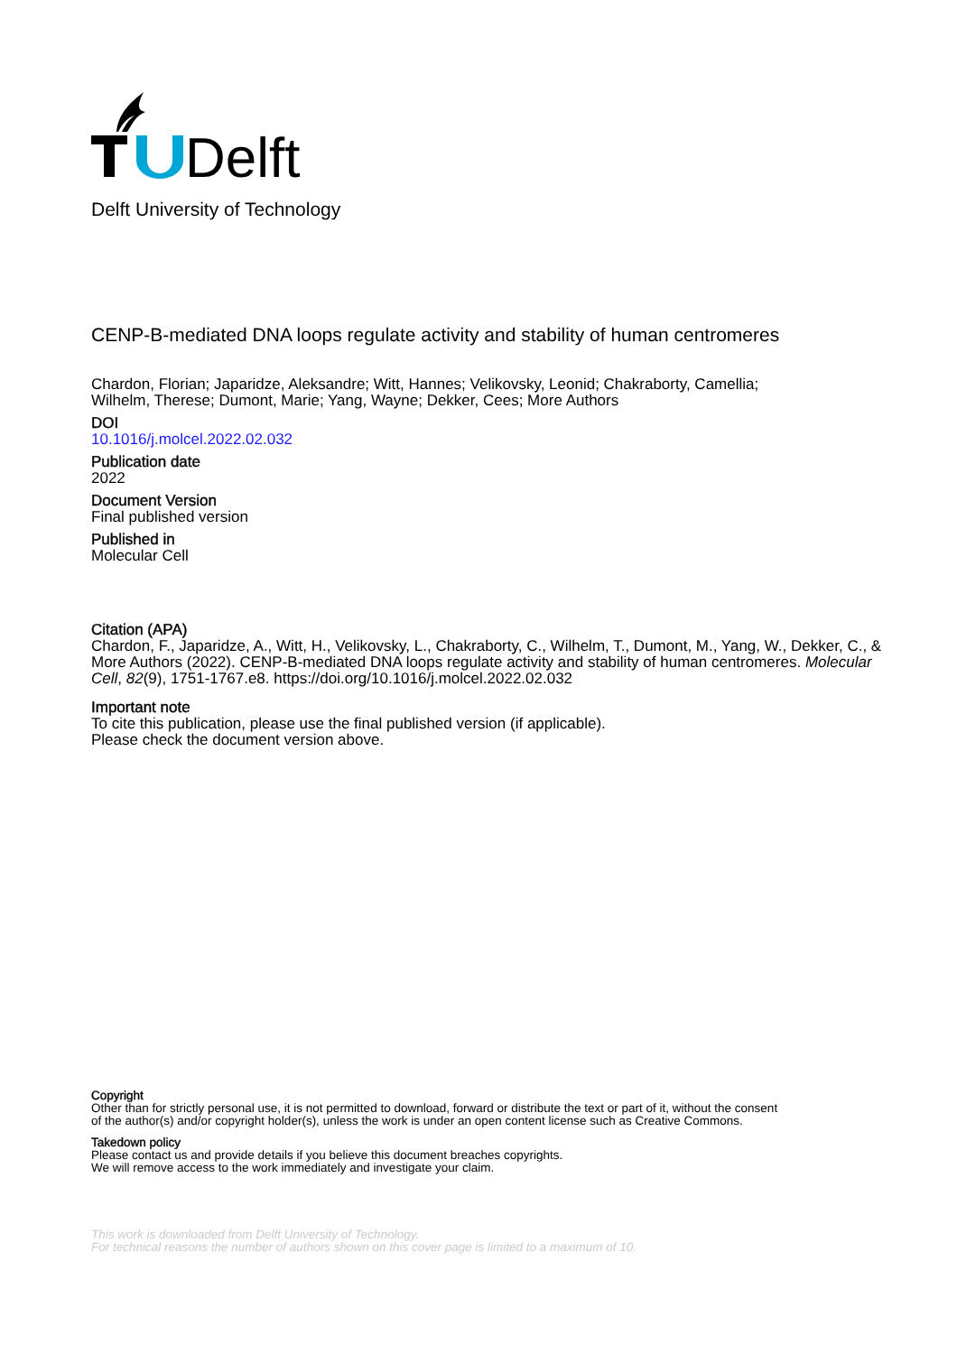Delft
Delft University of Technology
CENP-B-mediated DNA loops regulate activity and stability of human centromeres
Chardon, Florian; Japaridze, Aleksandre; Witt, Hannes; Velikovsky, Leonid; Chakraborty, Camellia;
Wilhelm, Therese; Dumont, Marie; Yang, Wayne; Dekker, Cees; More Authors
DOI
10.1016/j.molcel.2022.02.032
Publication date
2022
Document Version
Final published version
Published in
Molecular Cell
Citation (APA)
Chardon, F., Japaridze, A., Witt, H., Velikovsky, L., Chakraborty, C., Wilhelm, T., Dumont, M., Yang, W., Dekker, C., & More Authors (2022). CENP-B-mediated DNA loops regulate activity and stability of human centromeres. Molecular Cell, 82(9), 1751-1767.e8. https://doi.org/10.1016/j.molcel.2022.02.032
Important note
To cite this publication, please use the final published version (if applicable).
Please check the document version above.
Copyright
Other than for strictly personal use, it is not permitted to download, forward or distribute the text or part of it, without the consent
of the author(s) and/or copyright holder(s), unless the work is under an open content license such as Creative Commons.
Takedown policy
Please contact us and provide details if you believe this document breaches copyrights.
We will remove access to the work immediately and investigate your claim.
This work is downloaded from Delft University of Technology.
For technical reasons the number of authors shown on this cover page is limited to a maximum of 10.